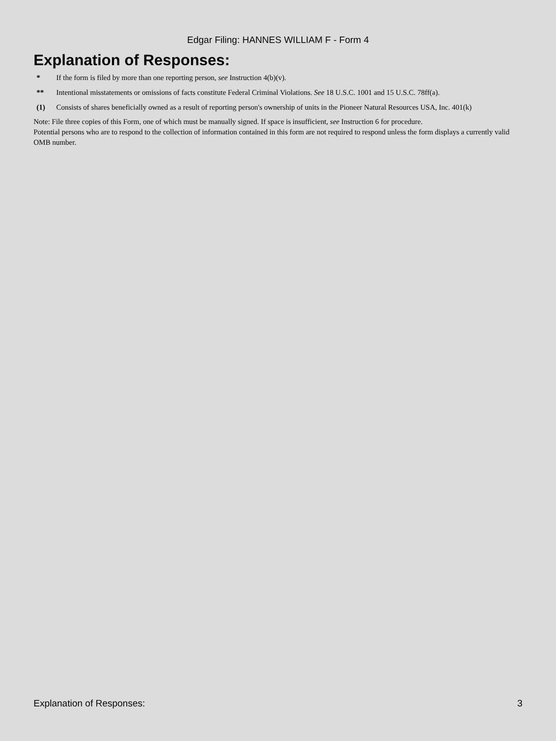Edgar Filing: HANNES WILLIAM F - Form 4
Explanation of Responses:
| * | If the form is filed by more than one reporting person, see Instruction 4(b)(v). |
| ** | Intentional misstatements or omissions of facts constitute Federal Criminal Violations. See 18 U.S.C. 1001 and 15 U.S.C. 78ff(a). |
| (1) | Consists of shares beneficially owned as a result of reporting person's ownership of units in the Pioneer Natural Resources USA, Inc. 401(k) |
Note: File three copies of this Form, one of which must be manually signed. If space is insufficient, see Instruction 6 for procedure.
Potential persons who are to respond to the collection of information contained in this form are not required to respond unless the form displays a currently valid OMB number.
Explanation of Responses: 3